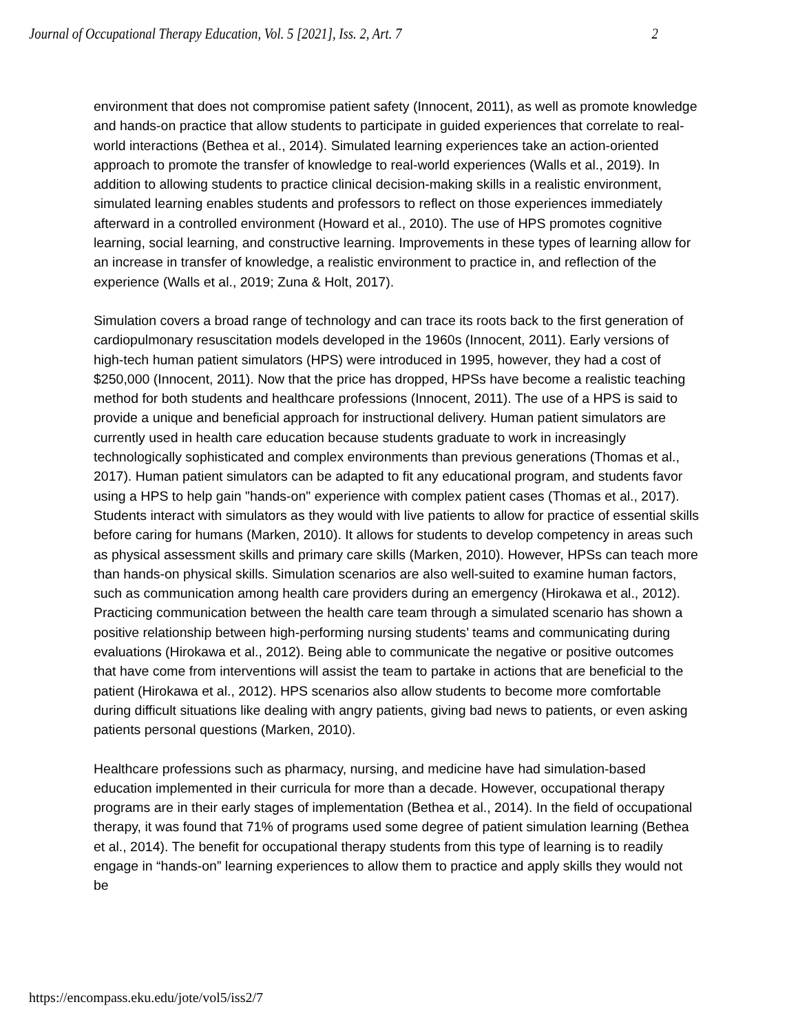Journal of Occupational Therapy Education, Vol. 5 [2021], Iss. 2, Art. 7 2
environment that does not compromise patient safety (Innocent, 2011), as well as promote knowledge and hands-on practice that allow students to participate in guided experiences that correlate to real-world interactions (Bethea et al., 2014). Simulated learning experiences take an action-oriented approach to promote the transfer of knowledge to real-world experiences (Walls et al., 2019). In addition to allowing students to practice clinical decision-making skills in a realistic environment, simulated learning enables students and professors to reflect on those experiences immediately afterward in a controlled environment (Howard et al., 2010). The use of HPS promotes cognitive learning, social learning, and constructive learning. Improvements in these types of learning allow for an increase in transfer of knowledge, a realistic environment to practice in, and reflection of the experience (Walls et al., 2019; Zuna & Holt, 2017).
Simulation covers a broad range of technology and can trace its roots back to the first generation of cardiopulmonary resuscitation models developed in the 1960s (Innocent, 2011). Early versions of high-tech human patient simulators (HPS) were introduced in 1995, however, they had a cost of $250,000 (Innocent, 2011). Now that the price has dropped, HPSs have become a realistic teaching method for both students and healthcare professions (Innocent, 2011). The use of a HPS is said to provide a unique and beneficial approach for instructional delivery. Human patient simulators are currently used in health care education because students graduate to work in increasingly technologically sophisticated and complex environments than previous generations (Thomas et al., 2017). Human patient simulators can be adapted to fit any educational program, and students favor using a HPS to help gain "hands-on" experience with complex patient cases (Thomas et al., 2017). Students interact with simulators as they would with live patients to allow for practice of essential skills before caring for humans (Marken, 2010). It allows for students to develop competency in areas such as physical assessment skills and primary care skills (Marken, 2010). However, HPSs can teach more than hands-on physical skills. Simulation scenarios are also well-suited to examine human factors, such as communication among health care providers during an emergency (Hirokawa et al., 2012). Practicing communication between the health care team through a simulated scenario has shown a positive relationship between high-performing nursing students’ teams and communicating during evaluations (Hirokawa et al., 2012). Being able to communicate the negative or positive outcomes that have come from interventions will assist the team to partake in actions that are beneficial to the patient (Hirokawa et al., 2012). HPS scenarios also allow students to become more comfortable during difficult situations like dealing with angry patients, giving bad news to patients, or even asking patients personal questions (Marken, 2010).
Healthcare professions such as pharmacy, nursing, and medicine have had simulation-based education implemented in their curricula for more than a decade. However, occupational therapy programs are in their early stages of implementation (Bethea et al., 2014). In the field of occupational therapy, it was found that 71% of programs used some degree of patient simulation learning (Bethea et al., 2014). The benefit for occupational therapy students from this type of learning is to readily engage in “hands-on” learning experiences to allow them to practice and apply skills they would not be
https://encompass.eku.edu/jote/vol5/iss2/7